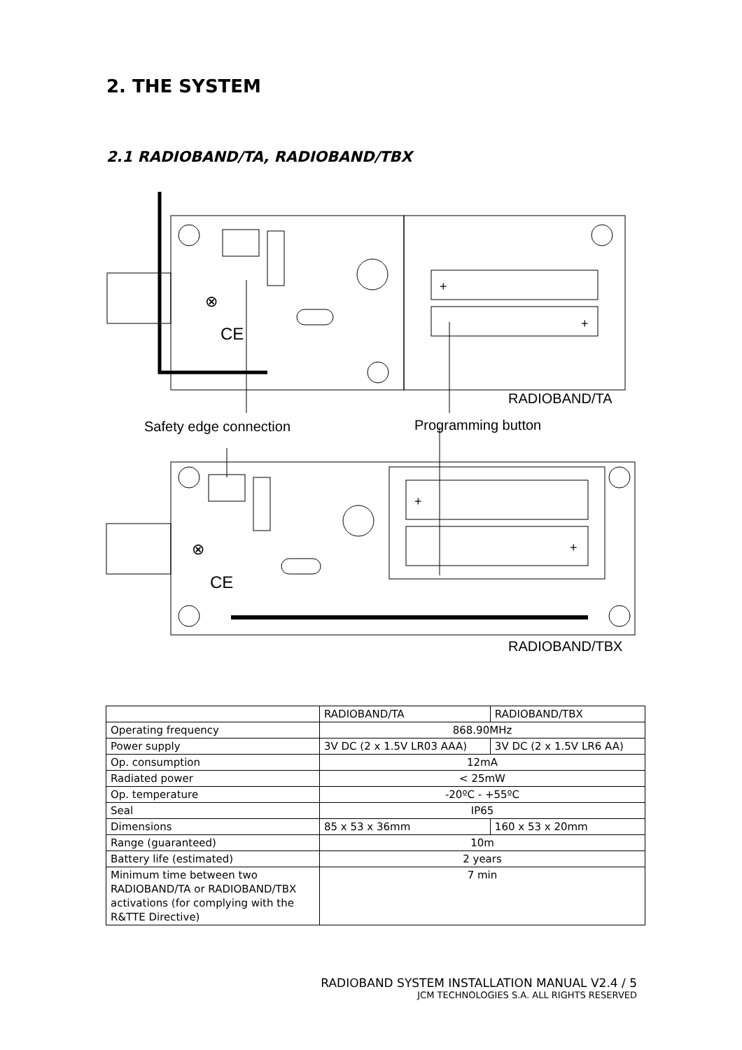2. THE SYSTEM
2.1 RADIOBAND/TA, RADIOBAND/TBX
⊗
CE
⊗
CE
+
+
+
+
RADIOBAND/TA
Safety edge connection
Programming button
RADIOBAND/TBX
| | RADIOBAND/TA | RADIOBAND/TBX |
| Operating frequency | 868.90MHz | |
| Power supply | 3V DC (2 x 1.5V LR03 AAA) | 3V DC (2 x 1.5V LR6 AA) |
| Op. consumption | 12mA | |
| Radiated power | < 25mW | |
| Op. temperature | -20ºC - +55ºC | |
| Seal | IP65 | |
| Dimensions | 85 x 53 x 36mm | 160 x 53 x 20mm |
| Range (guaranteed) | 10m | |
| Battery life (estimated) | 2 years | |
| Minimum time between two RADIOBAND/TA or RADIOBAND/TBX activations (for complying with the R&TTE Directive) | 7 min | |
RADIOBAND SYSTEM INSTALLATION MANUAL V2.4 / 5
JCM TECHNOLOGIES S.A. ALL RIGHTS RESERVED